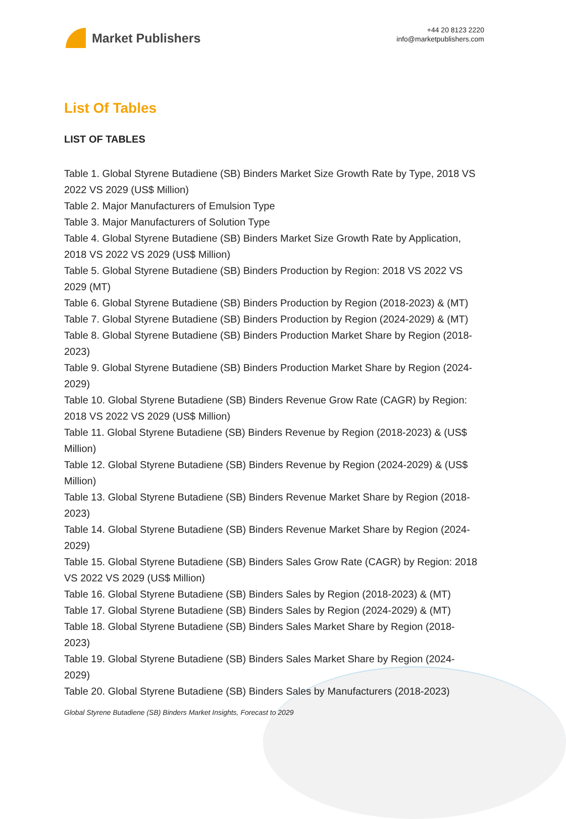Market Publishers
+44 20 8123 2220
info@marketpublishers.com
List Of Tables
LIST OF TABLES
Table 1. Global Styrene Butadiene (SB) Binders Market Size Growth Rate by Type, 2018 VS 2022 VS 2029 (US$ Million)
Table 2. Major Manufacturers of Emulsion Type
Table 3. Major Manufacturers of Solution Type
Table 4. Global Styrene Butadiene (SB) Binders Market Size Growth Rate by Application, 2018 VS 2022 VS 2029 (US$ Million)
Table 5. Global Styrene Butadiene (SB) Binders Production by Region: 2018 VS 2022 VS 2029 (MT)
Table 6. Global Styrene Butadiene (SB) Binders Production by Region (2018-2023) & (MT)
Table 7. Global Styrene Butadiene (SB) Binders Production by Region (2024-2029) & (MT)
Table 8. Global Styrene Butadiene (SB) Binders Production Market Share by Region (2018-2023)
Table 9. Global Styrene Butadiene (SB) Binders Production Market Share by Region (2024-2029)
Table 10. Global Styrene Butadiene (SB) Binders Revenue Grow Rate (CAGR) by Region: 2018 VS 2022 VS 2029 (US$ Million)
Table 11. Global Styrene Butadiene (SB) Binders Revenue by Region (2018-2023) & (US$ Million)
Table 12. Global Styrene Butadiene (SB) Binders Revenue by Region (2024-2029) & (US$ Million)
Table 13. Global Styrene Butadiene (SB) Binders Revenue Market Share by Region (2018-2023)
Table 14. Global Styrene Butadiene (SB) Binders Revenue Market Share by Region (2024-2029)
Table 15. Global Styrene Butadiene (SB) Binders Sales Grow Rate (CAGR) by Region: 2018 VS 2022 VS 2029 (US$ Million)
Table 16. Global Styrene Butadiene (SB) Binders Sales by Region (2018-2023) & (MT)
Table 17. Global Styrene Butadiene (SB) Binders Sales by Region (2024-2029) & (MT)
Table 18. Global Styrene Butadiene (SB) Binders Sales Market Share by Region (2018-2023)
Table 19. Global Styrene Butadiene (SB) Binders Sales Market Share by Region (2024-2029)
Table 20. Global Styrene Butadiene (SB) Binders Sales by Manufacturers (2018-2023)
Global Styrene Butadiene (SB) Binders Market Insights, Forecast to 2029